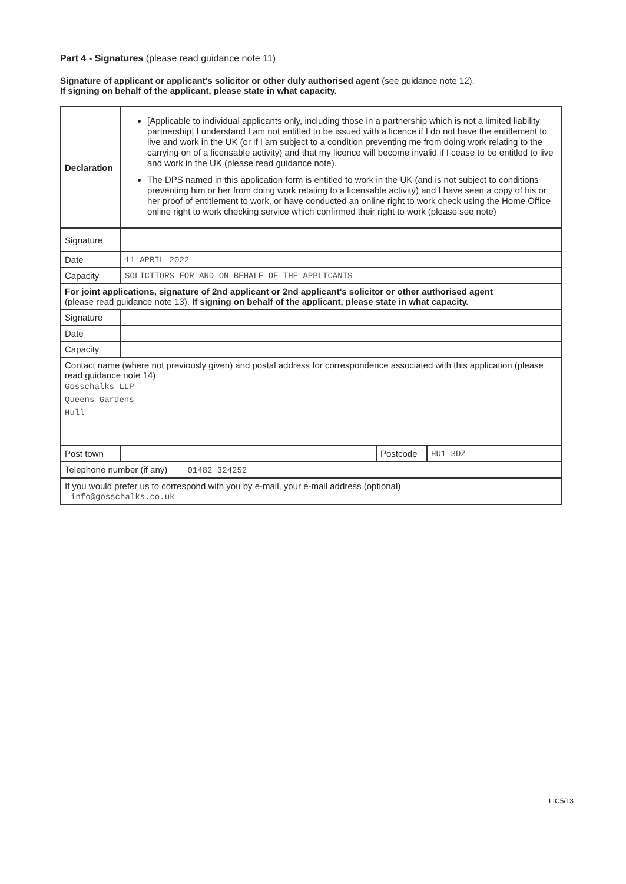Part 4 - Signatures (please read guidance note 11)
Signature of applicant or applicant's solicitor or other duly authorised agent (see guidance note 12).
If signing on behalf of the applicant, please state in what capacity.
| Declaration | [Applicable to individual applicants only, including those in a partnership which is not a limited liability partnership] I understand I am not entitled to be issued with a licence if I do not have the entitlement to live and work in the UK (or if I am subject to a condition preventing me from doing work relating to the carrying on of a licensable activity) and that my licence will become invalid if I cease to be entitled to live and work in the UK (please read guidance note). The DPS named in this application form is entitled to work in the UK (and is not subject to conditions preventing him or her from doing work relating to a licensable activity) and I have seen a copy of his or her proof of entitlement to work, or have conducted an online right to work check using the Home Office online right to work checking service which confirmed their right to work (please see note) | | |
| Signature | | | |
| Date | 11 APRIL 2022 | | |
| Capacity | SOLICITORS FOR AND ON BEHALF OF THE APPLICANTS | | |
| For joint applications, signature of 2nd applicant or 2nd applicant's solicitor or other authorised agent (please read guidance note 13). If signing on behalf of the applicant, please state in what capacity. | | | |
| Signature | | | |
| Date | | | |
| Capacity | | | |
| Contact name (where not previously given) and postal address for correspondence associated with this application (please read guidance note 14) Gosschalks LLP Queens Gardens Hull | | | |
| Post town | | Postcode | HU1 3DZ |
| Telephone number (if any) 01482 324252 | | | |
| If you would prefer us to correspond with you by e-mail, your e-mail address (optional) info@gosschalks.co.uk | | | |
LIC5/13